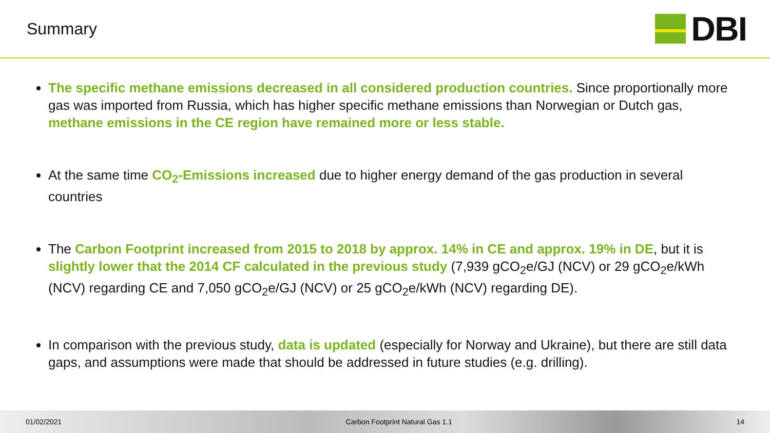Summary
DBI
The specific methane emissions decreased in all considered production countries. Since proportionally more gas was imported from Russia, which has higher specific methane emissions than Norwegian or Dutch gas, methane emissions in the CE region have remained more or less stable.
At the same time CO<sub>2</sub>-Emissions increased due to higher energy demand of the gas production in several countries
The Carbon Footprint increased from 2015 to 2018 by approx. 14% in CE and approx. 19% in DE, but it is slightly lower that the 2014 CF calculated in the previous study (7,939 gCO<sub>2</sub>e/GJ (NCV) or 29 gCO<sub>2</sub>e/kWh (NCV) regarding CE and 7,050 gCO<sub>2</sub>e/GJ (NCV) or 25 gCO<sub>2</sub>e/kWh (NCV) regarding DE).
In comparison with the previous study, data is updated (especially for Norway and Ukraine), but there are still data gaps, and assumptions were made that should be addressed in future studies (e.g. drilling).
01/02/2021 Carbon Footprint Natural Gas 1.1 14